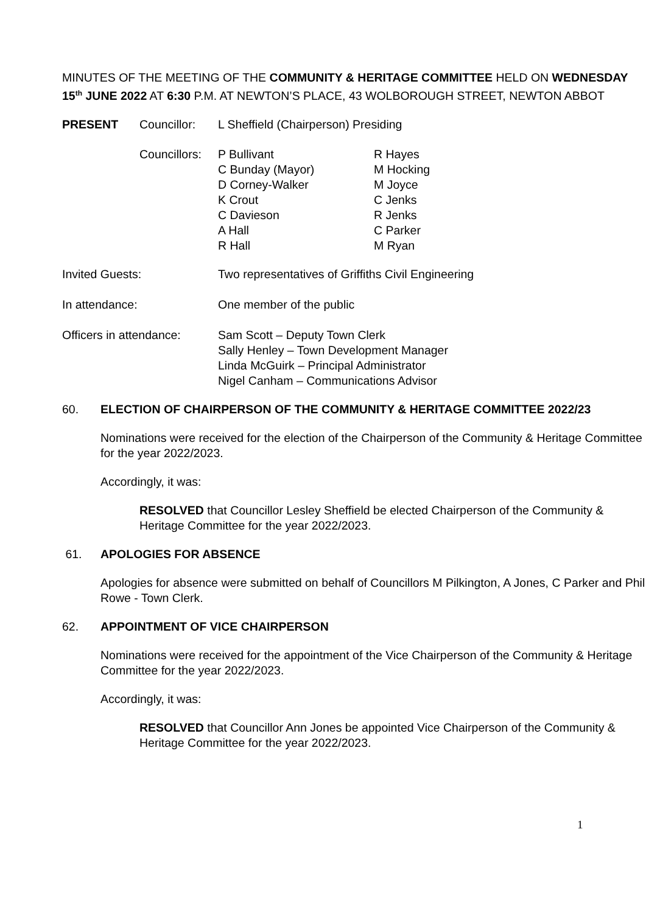MINUTES OF THE MEETING OF THE COMMUNITY & HERITAGE COMMITTEE HELD ON WEDNESDAY 15<sup>th</sup> JUNE 2022 AT 6:30 P.M. AT NEWTON’S PLACE, 43 WOLBOROUGH STREET, NEWTON ABBOT
| PRESENT | Councillor: | L Sheffield (Chairperson) Presiding | |
| | Councillors: | P Bullivant C Bunday (Mayor) D Corney-Walker K Crout C Davieson A Hall R Hall | R Hayes M Hocking M Joyce C Jenks R Jenks C Parker M Ryan |
| Invited Guests: | Two representatives of Griffiths Civil Engineering |
| In attendance: | One member of the public |
| Officers in attendance: | Sam Scott – Deputy Town Clerk Sally Henley – Town Development Manager Linda McGuirk – Principal Administrator Nigel Canham – Communications Advisor |
60. ELECTION OF CHAIRPERSON OF THE COMMUNITY & HERITAGE COMMITTEE 2022/23
Nominations were received for the election of the Chairperson of the Community & Heritage Committee for the year 2022/2023.
Accordingly, it was:
RESOLVED that Councillor Lesley Sheffield be elected Chairperson of the Community & Heritage Committee for the year 2022/2023.
61. APOLOGIES FOR ABSENCE
Apologies for absence were submitted on behalf of Councillors M Pilkington, A Jones, C Parker and Phil Rowe - Town Clerk.
62. APPOINTMENT OF VICE CHAIRPERSON
Nominations were received for the appointment of the Vice Chairperson of the Community & Heritage Committee for the year 2022/2023.
Accordingly, it was:
RESOLVED that Councillor Ann Jones be appointed Vice Chairperson of the Community & Heritage Committee for the year 2022/2023.
1